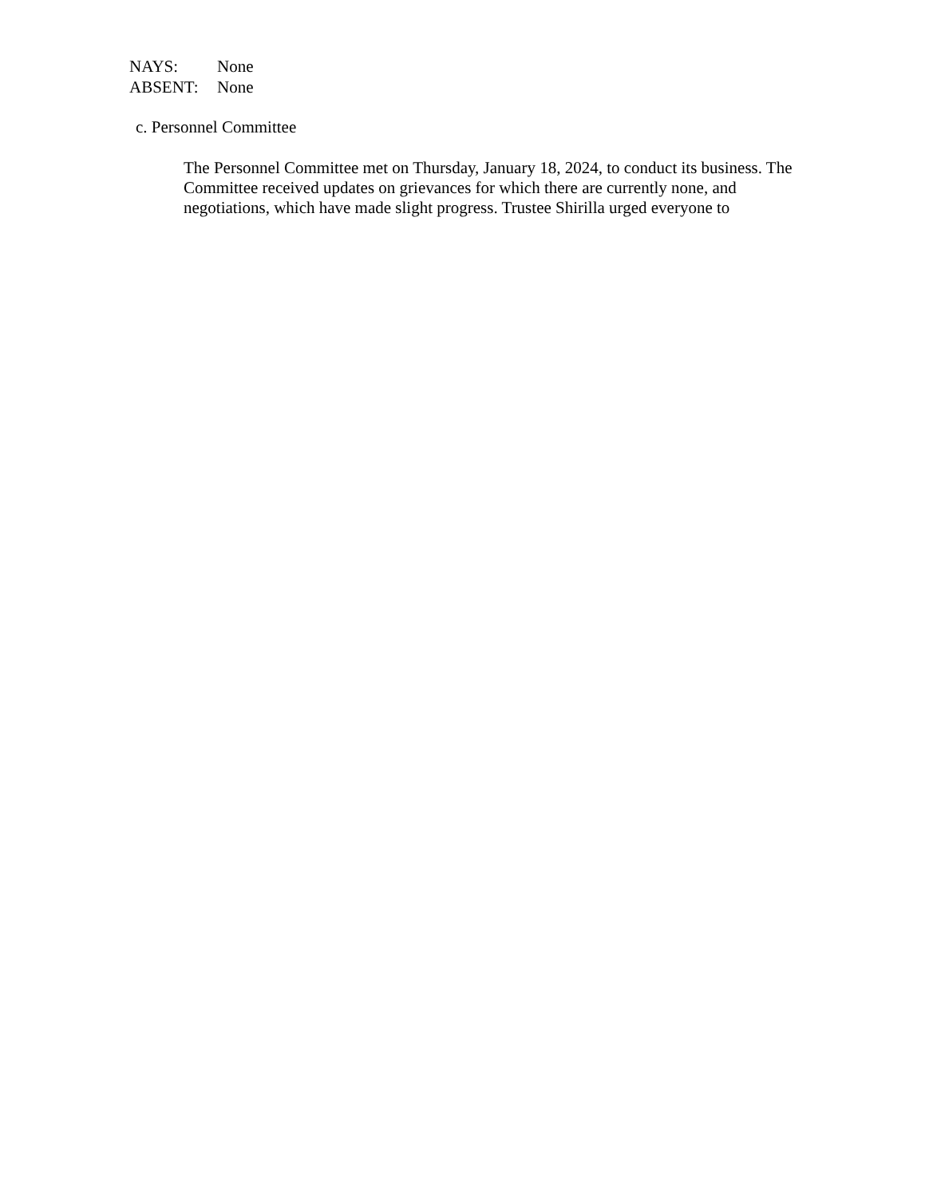NAYS: None
ABSENT: None
c. Personnel Committee
The Personnel Committee met on Thursday, January 18, 2024, to conduct its business. The Committee received updates on grievances for which there are currently none, and negotiations, which have made slight progress. Trustee Shirilla urged everyone to